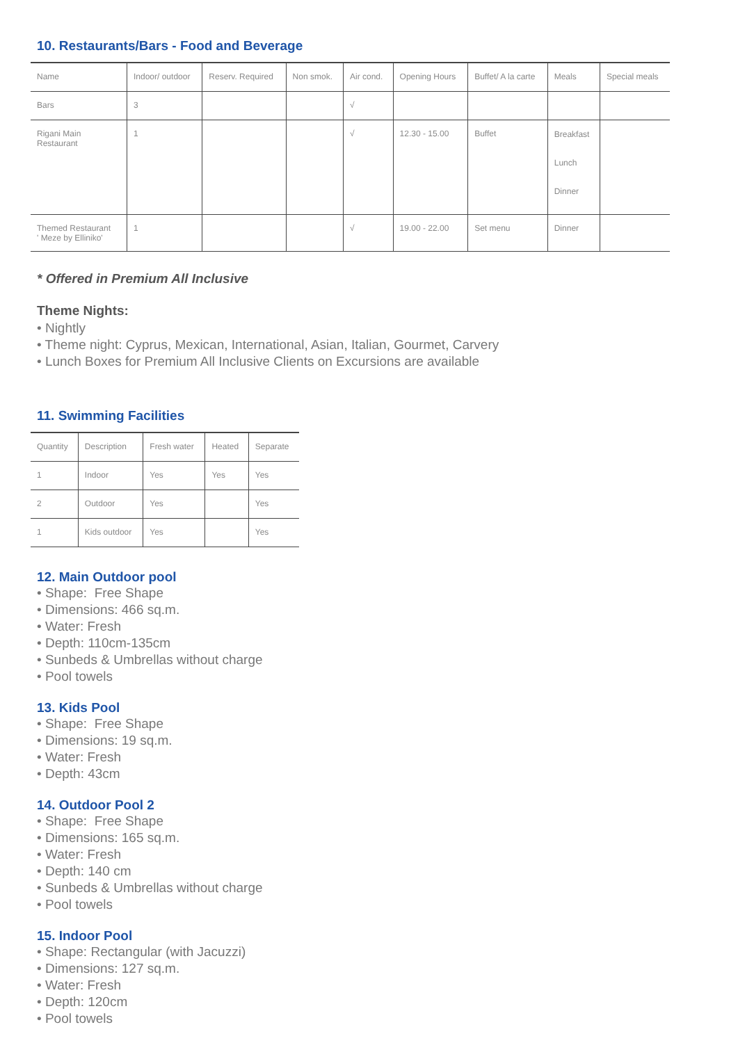10. Restaurants/Bars - Food and Beverage
| Name | Indoor/ outdoor | Reserv. Required | Non smok. | Air cond. | Opening Hours | Buffet/ A la carte | Meals | Special meals |
| --- | --- | --- | --- | --- | --- | --- | --- | --- |
| Bars | 3 | | | √ | | | | |
| Rigani Main Restaurant | 1 | | | √ | 12.30 - 15.00 | Buffet | Breakfast Lunch Dinner | |
| Themed Restaurant ' Meze by Elliniko' | 1 | | | √ | 19.00 - 22.00 | Set menu | Dinner | |
* Offered in Premium All Inclusive
Theme Nights:
• Nightly
• Theme night: Cyprus, Mexican, International, Asian, Italian, Gourmet, Carvery
• Lunch Boxes for Premium All Inclusive Clients on Excursions are available
11. Swimming Facilities
| Quantity | Description | Fresh water | Heated | Separate |
| --- | --- | --- | --- | --- |
| 1 | Indoor | Yes | Yes | Yes |
| 2 | Outdoor | Yes | | Yes |
| 1 | Kids outdoor | Yes | | Yes |
12. Main Outdoor pool
• Shape: Free Shape
• Dimensions: 466 sq.m.
• Water: Fresh
• Depth: 110cm-135cm
• Sunbeds & Umbrellas without charge
• Pool towels
13. Kids Pool
• Shape: Free Shape
• Dimensions: 19 sq.m.
• Water: Fresh
• Depth: 43cm
14. Outdoor Pool 2
• Shape: Free Shape
• Dimensions: 165 sq.m.
• Water: Fresh
• Depth: 140 cm
• Sunbeds & Umbrellas without charge
• Pool towels
15. Indoor Pool
• Shape: Rectangular (with Jacuzzi)
• Dimensions: 127 sq.m.
• Water: Fresh
• Depth: 120cm
• Pool towels